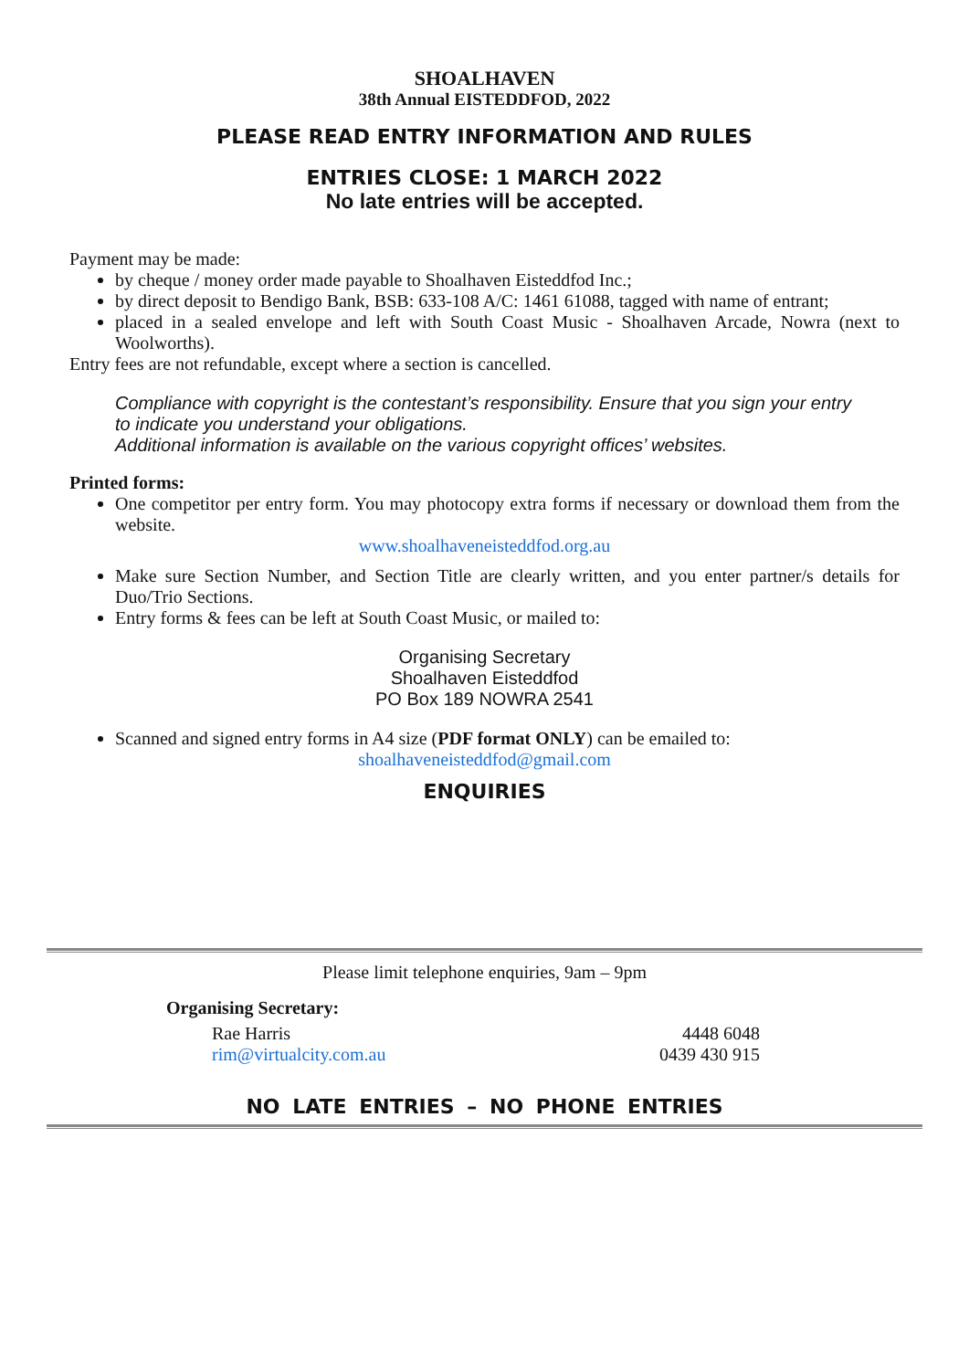SHOALHAVEN
38th Annual EISTEDDFOD, 2022
PLEASE READ ENTRY INFORMATION AND RULES
ENTRIES CLOSE: 1 MARCH 2022
No late entries will be accepted.
Payment may be made:
by cheque / money order made payable to Shoalhaven Eisteddfod Inc.;
by direct deposit to Bendigo Bank, BSB: 633-108 A/C: 1461 61088, tagged with name of entrant;
placed in a sealed envelope and left with South Coast Music - Shoalhaven Arcade, Nowra (next to Woolworths).
Entry fees are not refundable, except where a section is cancelled.
Compliance with copyright is the contestant’s responsibility. Ensure that you sign your entry to indicate you understand your obligations.
Additional information is available on the various copyright offices’ websites.
Printed forms:
One competitor per entry form. You may photocopy extra forms if necessary or download them from the website.
www.shoalhaveneisteddfod.org.au
Make sure Section Number, and Section Title are clearly written, and you enter partner/s details for Duo/Trio Sections.
Entry forms & fees can be left at South Coast Music, or mailed to:
Organising Secretary
Shoalhaven Eisteddfod
PO Box 189 NOWRA 2541
Scanned and signed entry forms in A4 size (PDF format ONLY) can be emailed to:
shoalhaveneisteddfod@gmail.com
ENQUIRIES
Please limit telephone enquiries, 9am – 9pm
Organising Secretary:
Rae Harris
rim@virtualcity.com.au
4448 6048
0439 430 915
NO LATE ENTRIES – NO PHONE ENTRIES